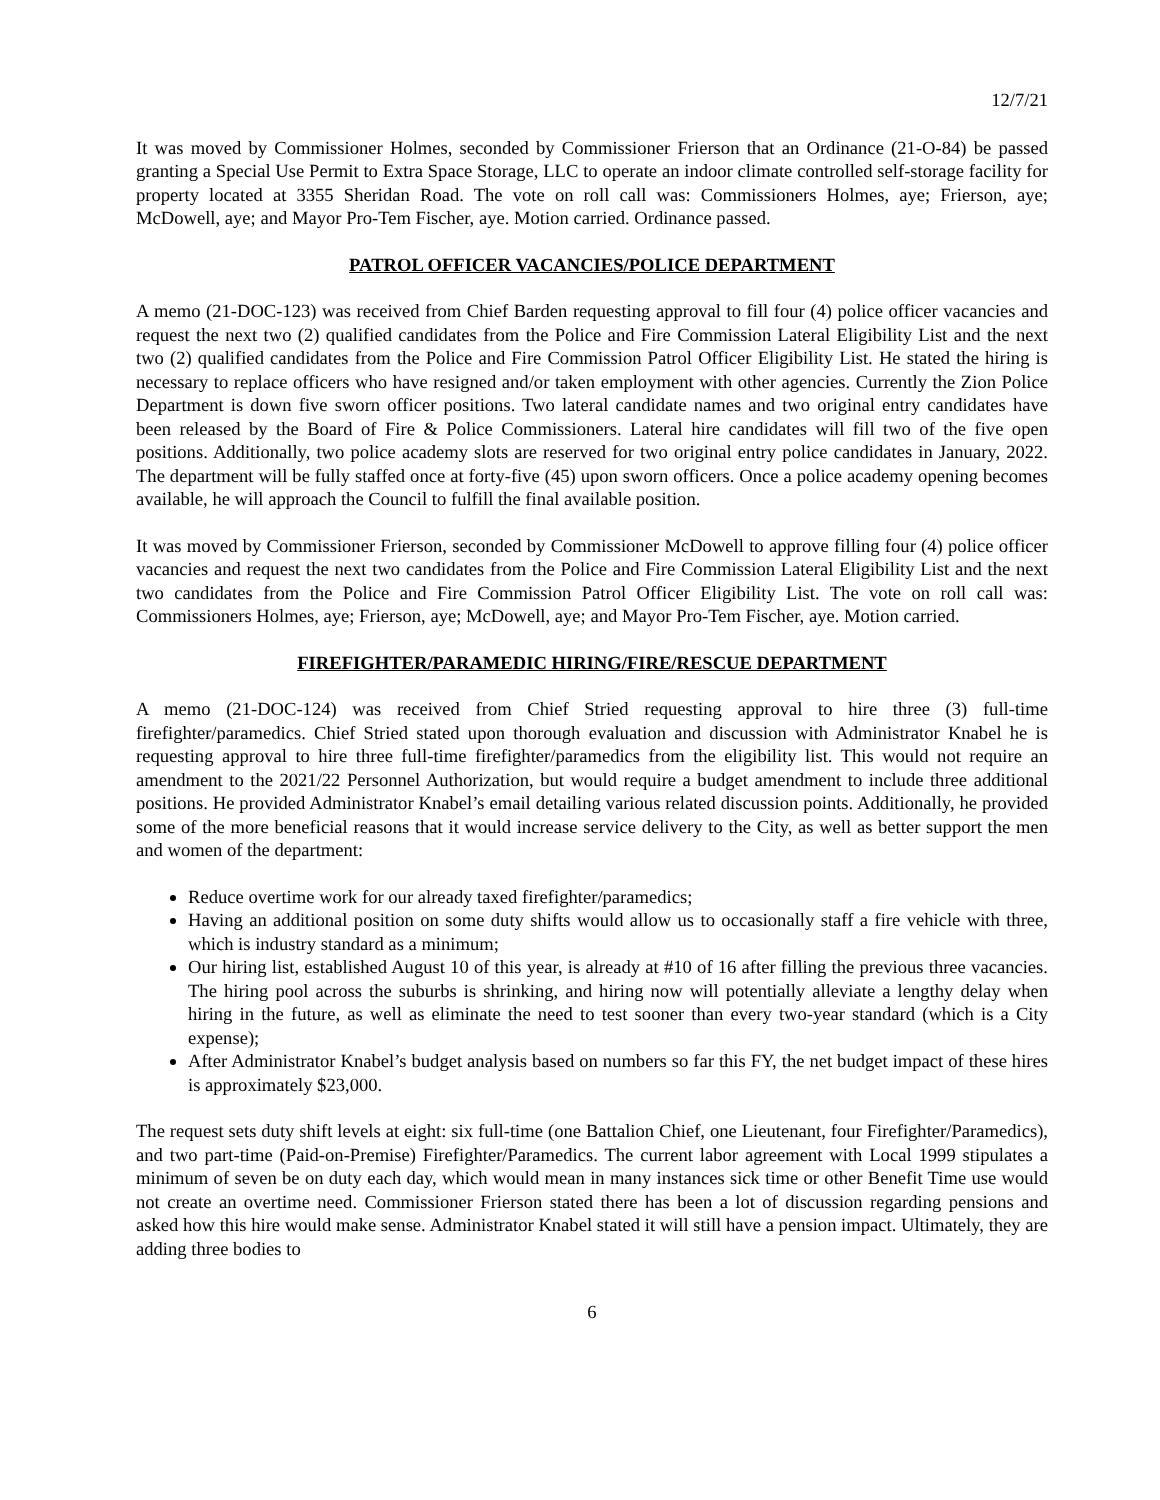12/7/21
It was moved by Commissioner Holmes, seconded by Commissioner Frierson that an Ordinance (21-O-84) be passed granting a Special Use Permit to Extra Space Storage, LLC to operate an indoor climate controlled self-storage facility for property located at 3355 Sheridan Road. The vote on roll call was: Commissioners Holmes, aye; Frierson, aye; McDowell, aye; and Mayor Pro-Tem Fischer, aye. Motion carried. Ordinance passed.
PATROL OFFICER VACANCIES/POLICE DEPARTMENT
A memo (21-DOC-123) was received from Chief Barden requesting approval to fill four (4) police officer vacancies and request the next two (2) qualified candidates from the Police and Fire Commission Lateral Eligibility List and the next two (2) qualified candidates from the Police and Fire Commission Patrol Officer Eligibility List. He stated the hiring is necessary to replace officers who have resigned and/or taken employment with other agencies. Currently the Zion Police Department is down five sworn officer positions. Two lateral candidate names and two original entry candidates have been released by the Board of Fire & Police Commissioners. Lateral hire candidates will fill two of the five open positions. Additionally, two police academy slots are reserved for two original entry police candidates in January, 2022. The department will be fully staffed once at forty-five (45) upon sworn officers. Once a police academy opening becomes available, he will approach the Council to fulfill the final available position.
It was moved by Commissioner Frierson, seconded by Commissioner McDowell to approve filling four (4) police officer vacancies and request the next two candidates from the Police and Fire Commission Lateral Eligibility List and the next two candidates from the Police and Fire Commission Patrol Officer Eligibility List. The vote on roll call was: Commissioners Holmes, aye; Frierson, aye; McDowell, aye; and Mayor Pro-Tem Fischer, aye. Motion carried.
FIREFIGHTER/PARAMEDIC HIRING/FIRE/RESCUE DEPARTMENT
A memo (21-DOC-124) was received from Chief Stried requesting approval to hire three (3) full-time firefighter/paramedics. Chief Stried stated upon thorough evaluation and discussion with Administrator Knabel he is requesting approval to hire three full-time firefighter/paramedics from the eligibility list. This would not require an amendment to the 2021/22 Personnel Authorization, but would require a budget amendment to include three additional positions. He provided Administrator Knabel’s email detailing various related discussion points. Additionally, he provided some of the more beneficial reasons that it would increase service delivery to the City, as well as better support the men and women of the department:
Reduce overtime work for our already taxed firefighter/paramedics;
Having an additional position on some duty shifts would allow us to occasionally staff a fire vehicle with three, which is industry standard as a minimum;
Our hiring list, established August 10 of this year, is already at #10 of 16 after filling the previous three vacancies. The hiring pool across the suburbs is shrinking, and hiring now will potentially alleviate a lengthy delay when hiring in the future, as well as eliminate the need to test sooner than every two-year standard (which is a City expense);
After Administrator Knabel’s budget analysis based on numbers so far this FY, the net budget impact of these hires is approximately $23,000.
The request sets duty shift levels at eight: six full-time (one Battalion Chief, one Lieutenant, four Firefighter/Paramedics), and two part-time (Paid-on-Premise) Firefighter/Paramedics. The current labor agreement with Local 1999 stipulates a minimum of seven be on duty each day, which would mean in many instances sick time or other Benefit Time use would not create an overtime need. Commissioner Frierson stated there has been a lot of discussion regarding pensions and asked how this hire would make sense. Administrator Knabel stated it will still have a pension impact. Ultimately, they are adding three bodies to
6